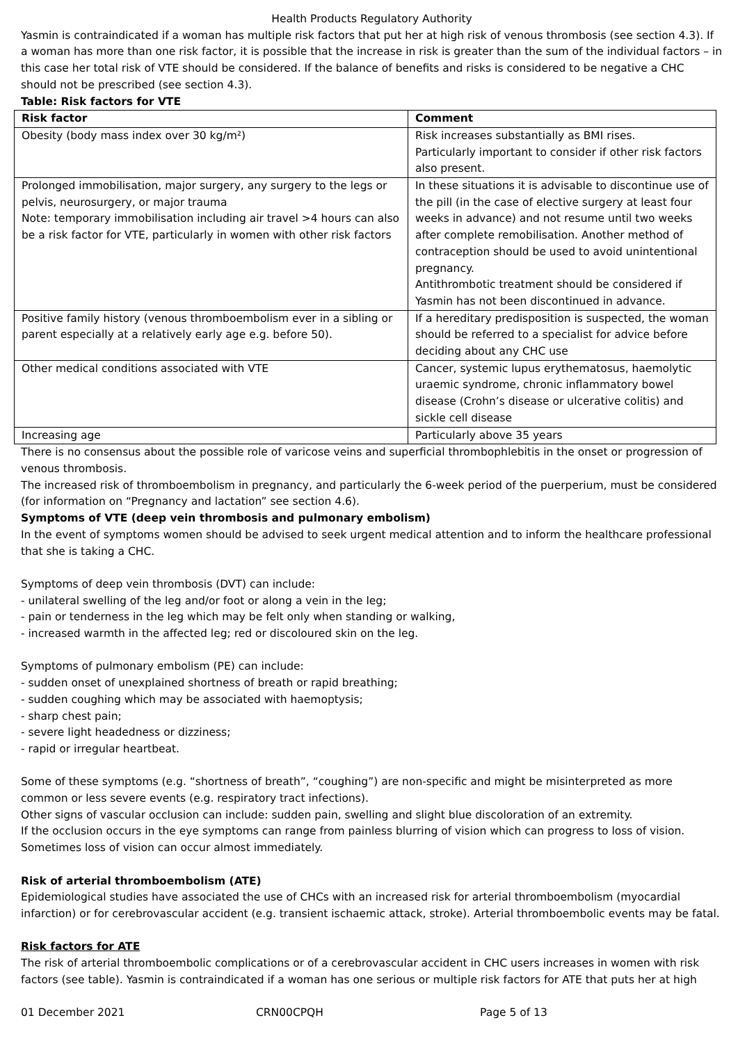Health Products Regulatory Authority
Yasmin is contraindicated if a woman has multiple risk factors that put her at high risk of venous thrombosis (see section 4.3). If a woman has more than one risk factor, it is possible that the increase in risk is greater than the sum of the individual factors – in this case her total risk of VTE should be considered. If the balance of benefits and risks is considered to be negative a CHC should not be prescribed (see section 4.3).
Table: Risk factors for VTE
| Risk factor | Comment |
| --- | --- |
| Obesity (body mass index over 30 kg/m²) | Risk increases substantially as BMI rises. Particularly important to consider if other risk factors also present. |
| Prolonged immobilisation, major surgery, any surgery to the legs or pelvis, neurosurgery, or major trauma Note: temporary immobilisation including air travel >4 hours can also be a risk factor for VTE, particularly in women with other risk factors | In these situations it is advisable to discontinue use of the pill (in the case of elective surgery at least four weeks in advance) and not resume until two weeks after complete remobilisation. Another method of contraception should be used to avoid unintentional pregnancy. Antithrombotic treatment should be considered if Yasmin has not been discontinued in advance. |
| Positive family history (venous thromboembolism ever in a sibling or parent especially at a relatively early age e.g. before 50). | If a hereditary predisposition is suspected, the woman should be referred to a specialist for advice before deciding about any CHC use |
| Other medical conditions associated with VTE | Cancer, systemic lupus erythematosus, haemolytic uraemic syndrome, chronic inflammatory bowel disease (Crohn’s disease or ulcerative colitis) and sickle cell disease |
| Increasing age | Particularly above 35 years |
There is no consensus about the possible role of varicose veins and superficial thrombophlebitis in the onset or progression of venous thrombosis.
The increased risk of thromboembolism in pregnancy, and particularly the 6-week period of the puerperium, must be considered (for information on “Pregnancy and lactation” see section 4.6).
Symptoms of VTE (deep vein thrombosis and pulmonary embolism)
In the event of symptoms women should be advised to seek urgent medical attention and to inform the healthcare professional that she is taking a CHC.
Symptoms of deep vein thrombosis (DVT) can include:
- unilateral swelling of the leg and/or foot or along a vein in the leg;
- pain or tenderness in the leg which may be felt only when standing or walking,
- increased warmth in the affected leg; red or discoloured skin on the leg.
Symptoms of pulmonary embolism (PE) can include:
- sudden onset of unexplained shortness of breath or rapid breathing;
- sudden coughing which may be associated with haemoptysis;
- sharp chest pain;
- severe light headedness or dizziness;
- rapid or irregular heartbeat.
Some of these symptoms (e.g. “shortness of breath”, “coughing”) are non-specific and might be misinterpreted as more common or less severe events (e.g. respiratory tract infections).
Other signs of vascular occlusion can include: sudden pain, swelling and slight blue discoloration of an extremity.
If the occlusion occurs in the eye symptoms can range from painless blurring of vision which can progress to loss of vision. Sometimes loss of vision can occur almost immediately.
Risk of arterial thromboembolism (ATE)
Epidemiological studies have associated the use of CHCs with an increased risk for arterial thromboembolism (myocardial infarction) or for cerebrovascular accident (e.g. transient ischaemic attack, stroke). Arterial thromboembolic events may be fatal.
Risk factors for ATE
The risk of arterial thromboembolic complications or of a cerebrovascular accident in CHC users increases in women with risk factors (see table). Yasmin is contraindicated if a woman has one serious or multiple risk factors for ATE that puts her at high
01 December 2021 CRN00CPQH Page 5 of 13